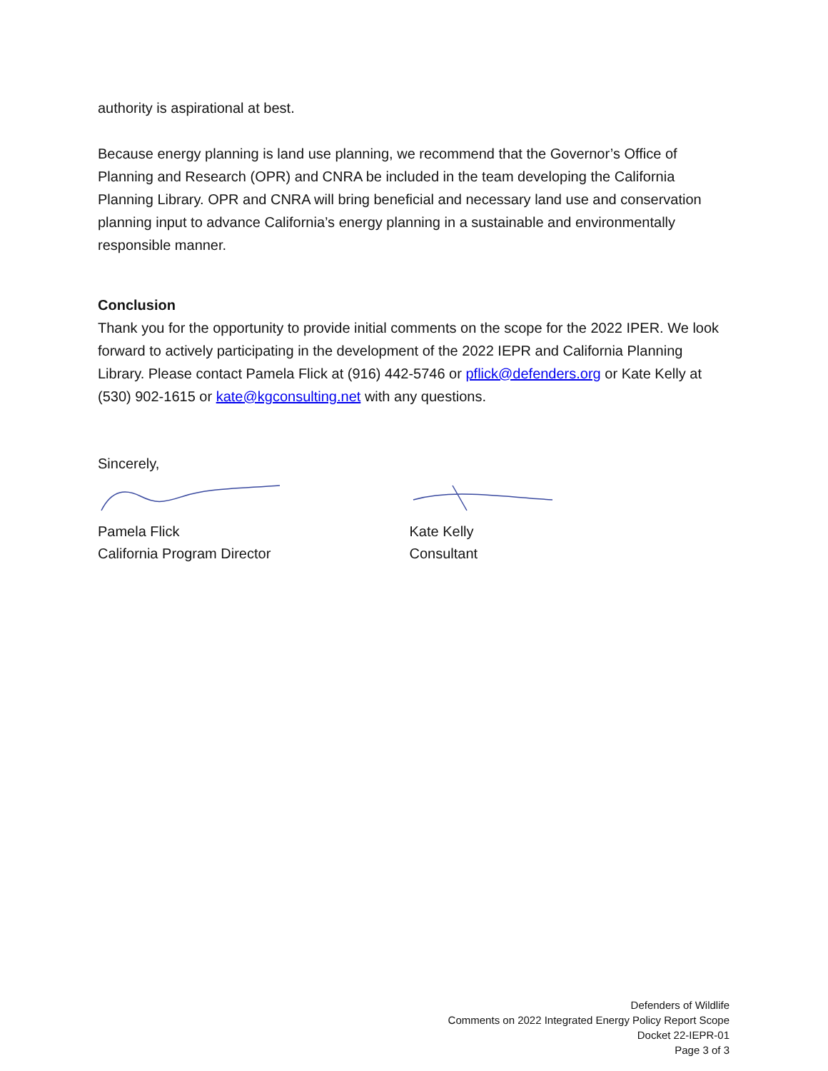authority is aspirational at best.
Because energy planning is land use planning, we recommend that the Governor’s Office of Planning and Research (OPR) and CNRA be included in the team developing the California Planning Library. OPR and CNRA will bring beneficial and necessary land use and conservation planning input to advance California’s energy planning in a sustainable and environmentally responsible manner.
Conclusion
Thank you for the opportunity to provide initial comments on the scope for the 2022 IPER. We look forward to actively participating in the development of the 2022 IEPR and California Planning Library. Please contact Pamela Flick at (916) 442-5746 or pflick@defenders.org or Kate Kelly at (530) 902-1615 or kate@kgconsulting.net with any questions.
Sincerely,
Pamela Flick
California Program Director
Kate Kelly
Consultant
Defenders of Wildlife
Comments on 2022 Integrated Energy Policy Report Scope
Docket 22-IEPR-01
Page 3 of 3